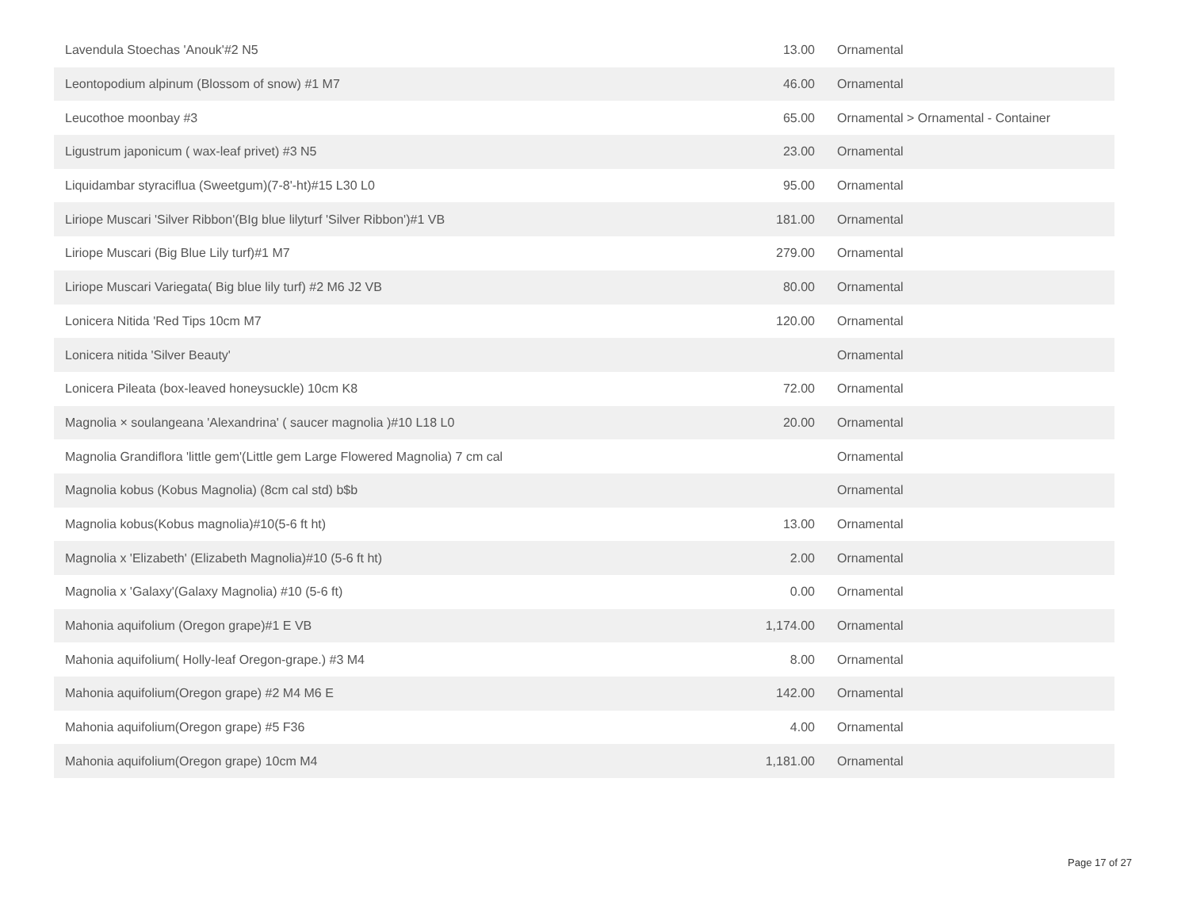| Lavendula Stoechas 'Anouk'#2 N5 | 13.00 | Ornamental |
| Leontopodium alpinum (Blossom of snow) #1 M7 | 46.00 | Ornamental |
| Leucothoe moonbay #3 | 65.00 | Ornamental > Ornamental - Container |
| Ligustrum japonicum ( wax-leaf privet) #3 N5 | 23.00 | Ornamental |
| Liquidambar styraciflua (Sweetgum)(7-8'-ht)#15 L30 L0 | 95.00 | Ornamental |
| Liriope Muscari 'Silver Ribbon'(BIg blue lilyturf 'Silver Ribbon')#1 VB | 181.00 | Ornamental |
| Liriope Muscari (Big Blue Lily turf)#1 M7 | 279.00 | Ornamental |
| Liriope Muscari Variegata( Big blue lily turf) #2 M6 J2 VB | 80.00 | Ornamental |
| Lonicera Nitida 'Red Tips 10cm M7 | 120.00 | Ornamental |
| Lonicera nitida 'Silver Beauty' | | Ornamental |
| Lonicera Pileata (box-leaved honeysuckle) 10cm K8 | 72.00 | Ornamental |
| Magnolia × soulangeana 'Alexandrina' ( saucer magnolia )#10 L18 L0 | 20.00 | Ornamental |
| Magnolia Grandiflora 'little gem'(Little gem Large Flowered Magnolia) 7 cm cal | | Ornamental |
| Magnolia kobus (Kobus Magnolia) (8cm cal std) b$b | | Ornamental |
| Magnolia kobus(Kobus magnolia)#10(5-6 ft ht) | 13.00 | Ornamental |
| Magnolia x 'Elizabeth' (Elizabeth Magnolia)#10 (5-6 ft ht) | 2.00 | Ornamental |
| Magnolia x 'Galaxy'(Galaxy Magnolia) #10 (5-6 ft) | 0.00 | Ornamental |
| Mahonia aquifolium (Oregon grape)#1 E VB | 1,174.00 | Ornamental |
| Mahonia aquifolium( Holly-leaf Oregon-grape.) #3 M4 | 8.00 | Ornamental |
| Mahonia aquifolium(Oregon grape) #2 M4 M6 E | 142.00 | Ornamental |
| Mahonia aquifolium(Oregon grape) #5 F36 | 4.00 | Ornamental |
| Mahonia aquifolium(Oregon grape) 10cm M4 | 1,181.00 | Ornamental |
Page 17 of 27